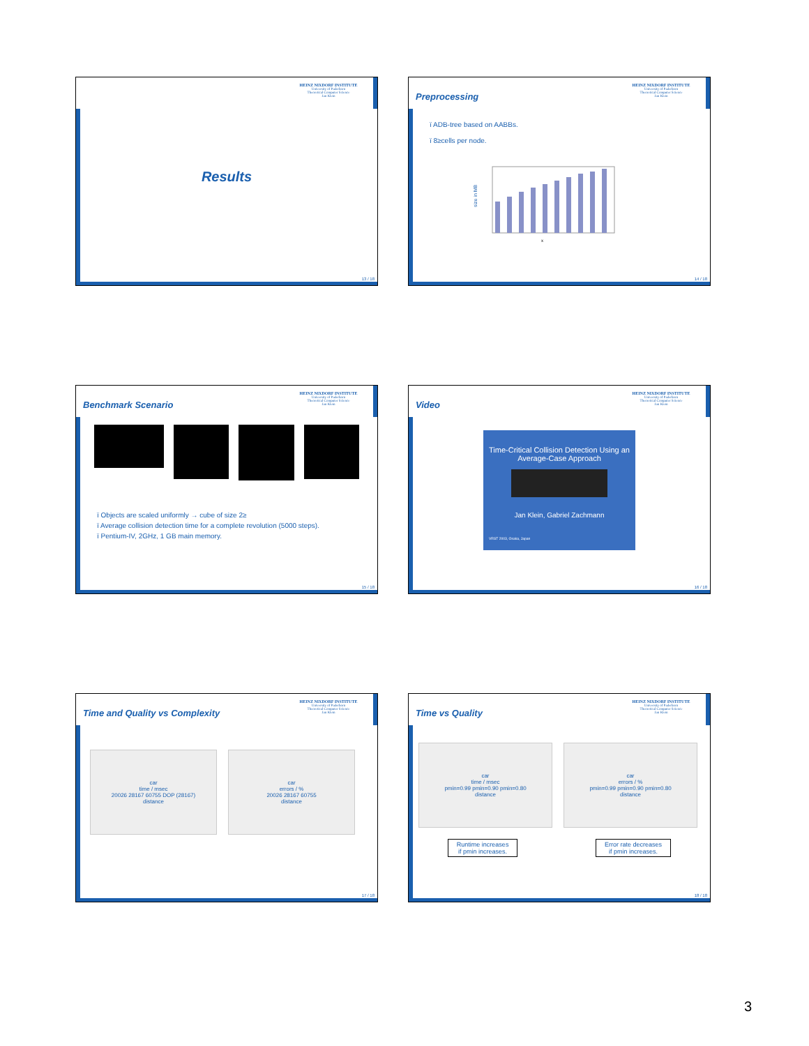HEINZ NIXDORF INSTITUTE
University of Paderborn
Theoretical Computer Science
Jan Klein
Results
13 / 18
Preprocessing
HEINZ NIXDORF INSTITUTE
University of Paderborn
Theoretical Computer Science
Jan Klein
ï ADB-tree based on AABBs.
ï 8≥cells per node.
size in MB
x
14 / 18
Benchmark Scenario
HEINZ NIXDORF INSTITUTE
University of Paderborn
Theoretical Computer Science
Jan Klein
ï Objects are scaled uniformly → cube of size 2≥
ï Average collision detection time for a complete revolution (5000 steps).
ï Pentium-IV, 2GHz, 1 GB main memory.
15 / 18
Video
HEINZ NIXDORF INSTITUTE
University of Paderborn
Theoretical Computer Science
Jan Klein
Time-Critical Collision Detection Using an Average-Case Approach
Jan Klein, Gabriel Zachmann
VRST 2003, Osaka, Japan
16 / 18
Time and Quality vs Complexity
HEINZ NIXDORF INSTITUTE
University of Paderborn
Theoretical Computer Science
Jan Klein
car
time / msec
20026 28167 60755 DOP (28167)
distance
car
errors / %
20026 28167 60755
distance
17 / 18
Time vs Quality
HEINZ NIXDORF INSTITUTE
University of Paderborn
Theoretical Computer Science
Jan Klein
car
time / msec
pmin=0.99 pmin=0.90 pmin=0.80
distance
car
errors / %
pmin=0.99 pmin=0.90 pmin=0.80
distance
Runtime increases
if pmin increases.
Error rate decreases
if pmin increases.
18 / 18
3